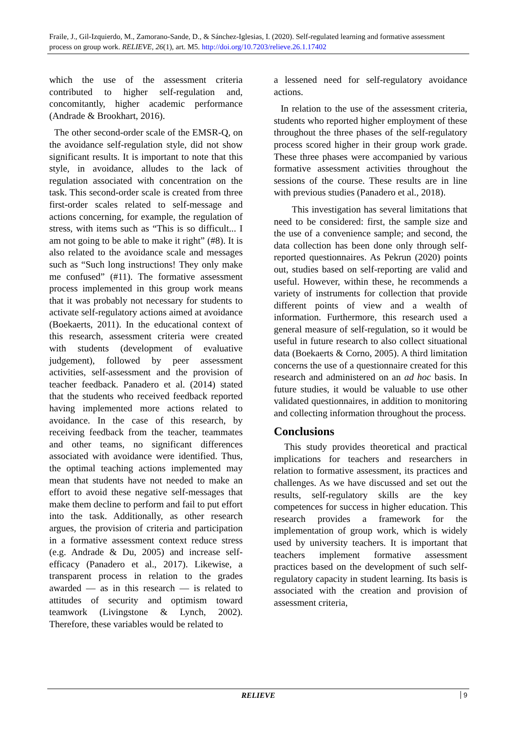Fraile, J., Gil-Izquierdo, M., Zamorano-Sande, D., & Sánchez-Iglesias, I. (2020). Self-regulated learning and formative assessment process on group work. RELIEVE, 26(1), art. M5. http://doi.org/10.7203/relieve.26.1.17402
which the use of the assessment criteria contributed to higher self-regulation and, concomitantly, higher academic performance (Andrade & Brookhart, 2016).
The other second-order scale of the EMSR-Q, on the avoidance self-regulation style, did not show significant results. It is important to note that this style, in avoidance, alludes to the lack of regulation associated with concentration on the task. This second-order scale is created from three first-order scales related to self-message and actions concerning, for example, the regulation of stress, with items such as “This is so difficult... I am not going to be able to make it right” (#8). It is also related to the avoidance scale and messages such as “Such long instructions! They only make me confused” (#11). The formative assessment process implemented in this group work means that it was probably not necessary for students to activate self-regulatory actions aimed at avoidance (Boekaerts, 2011). In the educational context of this research, assessment criteria were created with students (development of evaluative judgement), followed by peer assessment activities, self-assessment and the provision of teacher feedback. Panadero et al. (2014) stated that the students who received feedback reported having implemented more actions related to avoidance. In the case of this research, by receiving feedback from the teacher, teammates and other teams, no significant differences associated with avoidance were identified. Thus, the optimal teaching actions implemented may mean that students have not needed to make an effort to avoid these negative self-messages that make them decline to perform and fail to put effort into the task. Additionally, as other research argues, the provision of criteria and participation in a formative assessment context reduce stress (e.g. Andrade & Du, 2005) and increase self-efficacy (Panadero et al., 2017). Likewise, a transparent process in relation to the grades awarded — as in this research — is related to attitudes of security and optimism toward teamwork (Livingstone & Lynch, 2002). Therefore, these variables would be related to
a lessened need for self-regulatory avoidance actions.
In relation to the use of the assessment criteria, students who reported higher employment of these throughout the three phases of the self-regulatory process scored higher in their group work grade. These three phases were accompanied by various formative assessment activities throughout the sessions of the course. These results are in line with previous studies (Panadero et al., 2018).
This investigation has several limitations that need to be considered: first, the sample size and the use of a convenience sample; and second, the data collection has been done only through self-reported questionnaires. As Pekrun (2020) points out, studies based on self-reporting are valid and useful. However, within these, he recommends a variety of instruments for collection that provide different points of view and a wealth of information. Furthermore, this research used a general measure of self-regulation, so it would be useful in future research to also collect situational data (Boekaerts & Corno, 2005). A third limitation concerns the use of a questionnaire created for this research and administered on an ad hoc basis. In future studies, it would be valuable to use other validated questionnaires, in addition to monitoring and collecting information throughout the process.
Conclusions
This study provides theoretical and practical implications for teachers and researchers in relation to formative assessment, its practices and challenges. As we have discussed and set out the results, self-regulatory skills are the key competences for success in higher education. This research provides a framework for the implementation of group work, which is widely used by university teachers. It is important that teachers implement formative assessment practices based on the development of such self-regulatory capacity in student learning. Its basis is associated with the creation and provision of assessment criteria,
RELIEVE
9